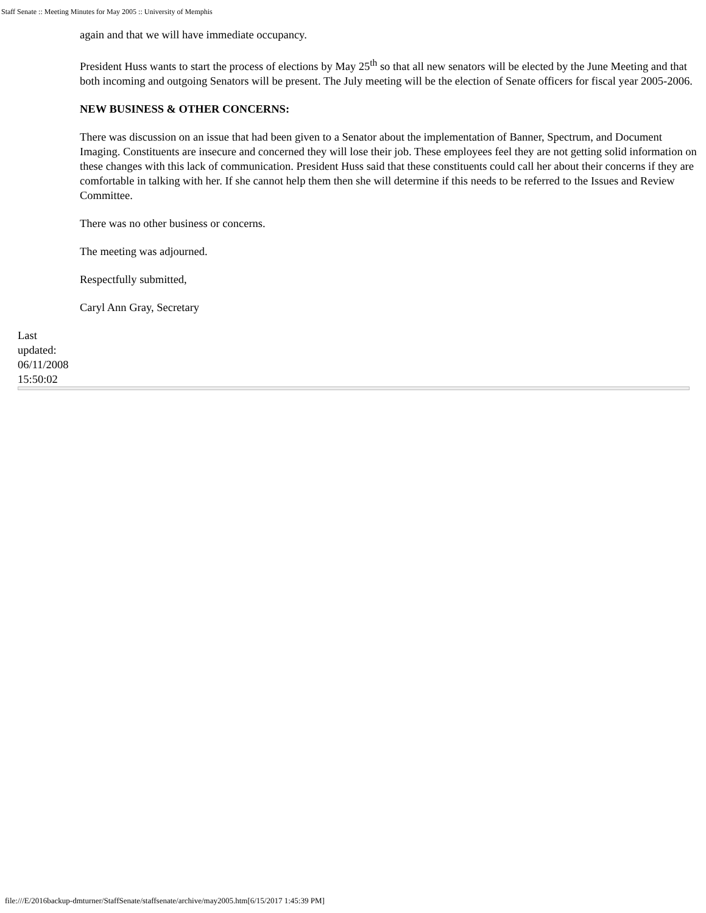Staff Senate :: Meeting Minutes for May 2005 :: University of Memphis
again and that we will have immediate occupancy.
President Huss wants to start the process of elections by May 25<sup>th</sup> so that all new senators will be elected by the June Meeting and that both incoming and outgoing Senators will be present. The July meeting will be the election of Senate officers for fiscal year 2005-2006.
NEW BUSINESS & OTHER CONCERNS:
There was discussion on an issue that had been given to a Senator about the implementation of Banner, Spectrum, and Document Imaging. Constituents are insecure and concerned they will lose their job. These employees feel they are not getting solid information on these changes with this lack of communication. President Huss said that these constituents could call her about their concerns if they are comfortable in talking with her. If she cannot help them then she will determine if this needs to be referred to the Issues and Review Committee.
There was no other business or concerns.
The meeting was adjourned.
Respectfully submitted,
Caryl Ann Gray, Secretary
Last
updated:
06/11/2008
15:50:02
file:///E/2016backup-dmturner/StaffSenate/staffsenate/archive/may2005.htm[6/15/2017 1:45:39 PM]